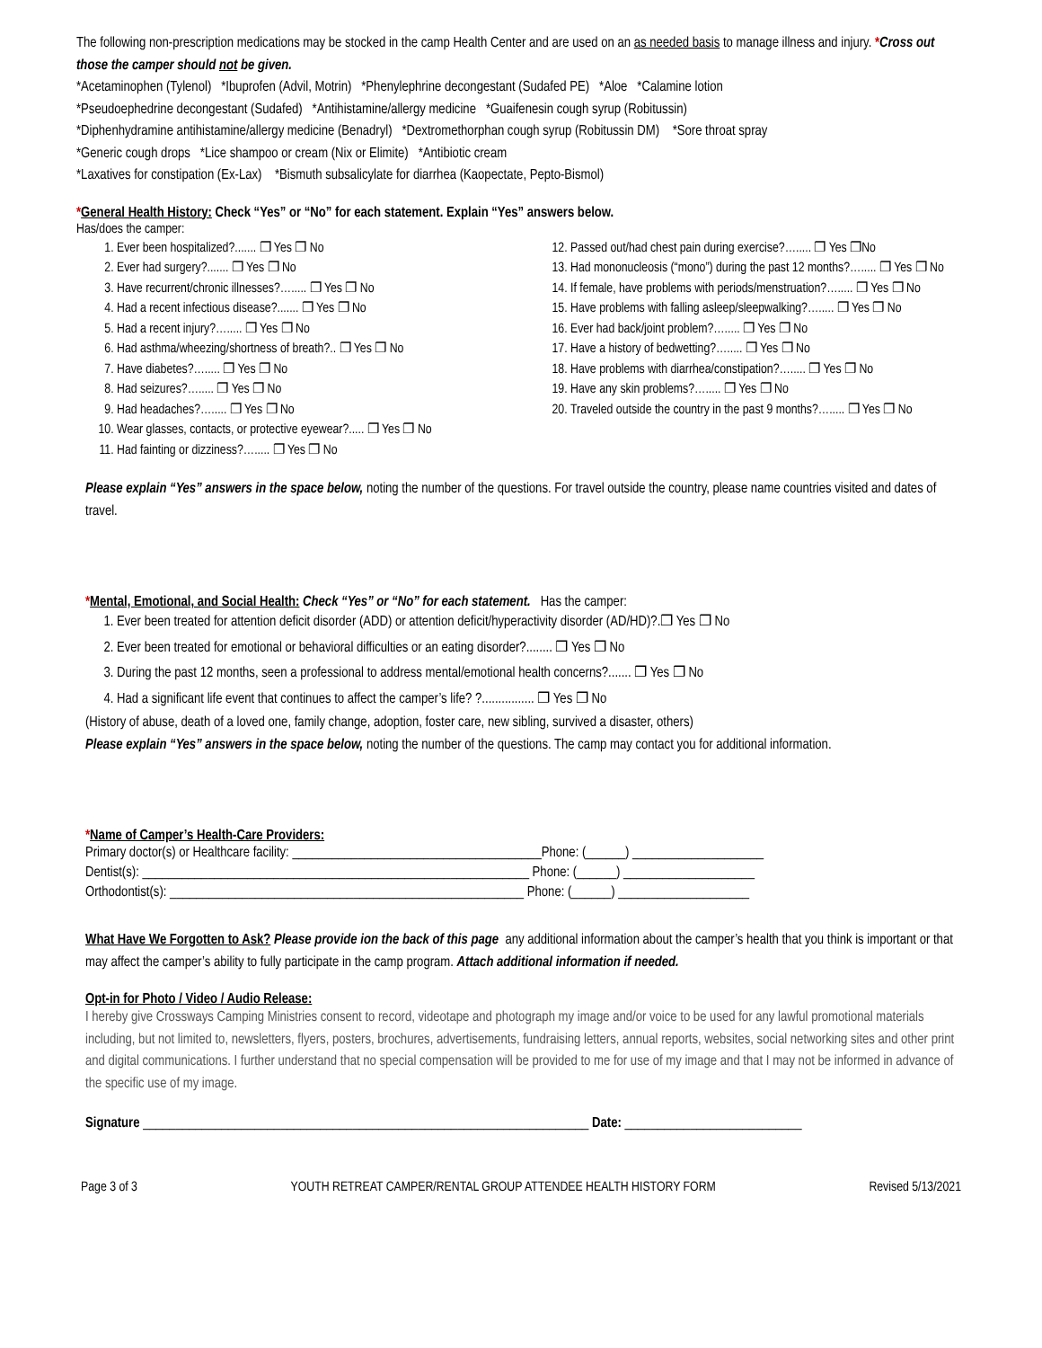The following non-prescription medications may be stocked in the camp Health Center and are used on an as needed basis to manage illness and injury. *Cross out those the camper should not be given.
*Acetaminophen (Tylenol) *Ibuprofen (Advil, Motrin) *Phenylephrine decongestant (Sudafed PE) *Aloe *Calamine lotion
*Pseudoephedrine decongestant (Sudafed) *Antihistamine/allergy medicine *Guaifenesin cough syrup (Robitussin)
*Diphenhydramine antihistamine/allergy medicine (Benadryl) *Dextromethorphan cough syrup (Robitussin DM) *Sore throat spray
*Generic cough drops *Lice shampoo or cream (Nix or Elimite) *Antibiotic cream
*Laxatives for constipation (Ex-Lax) *Bismuth subsalicylate for diarrhea (Kaopectate, Pepto-Bismol)
*General Health History: Check “Yes” or “No” for each statement. Explain “Yes” answers below.
Has/does the camper:
1. Ever been hospitalized?....... ❐ Yes ❐ No
2. Ever had surgery?....... ❐ Yes ❐ No
3. Have recurrent/chronic illnesses?…..... ❐ Yes ❐ No
4. Had a recent infectious disease?....... ❐ Yes ❐ No
5. Had a recent injury?…..... ❐ Yes ❐ No
6. Had asthma/wheezing/shortness of breath?.. ❐ Yes ❐ No
7. Have diabetes?…..... ❐ Yes ❐ No
8. Had seizures?…..... ❐ Yes ❐ No
9. Had headaches?…..... ❐ Yes ❐ No
10. Wear glasses, contacts, or protective eyewear?..... ❐ Yes ❐ No
11. Had fainting or dizziness?…..... ❐ Yes ❐ No
12. Passed out/had chest pain during exercise?…..... ❐ Yes ❐No
13. Had mononucleosis (“mono”) during the past 12 months?…..... ❐ Yes ❐ No
14. If female, have problems with periods/menstruation?…..... ❐ Yes ❐ No
15. Have problems with falling asleep/sleepwalking?…..... ❐ Yes ❐ No
16. Ever had back/joint problem?…..... ❐ Yes ❐ No
17. Have a history of bedwetting?…..... ❐ Yes ❐ No
18. Have problems with diarrhea/constipation?…..... ❐ Yes ❐ No
19. Have any skin problems?…..... ❐ Yes ❐ No
20. Traveled outside the country in the past 9 months?…..... ❐ Yes ❐ No
Please explain “Yes” answers in the space below, noting the number of the questions. For travel outside the country, please name countries visited and dates of travel.
*Mental, Emotional, and Social Health: Check “Yes” or “No” for each statement. Has the camper:
1. Ever been treated for attention deficit disorder (ADD) or attention deficit/hyperactivity disorder (AD/HD)?.❐ Yes ❐ No
2. Ever been treated for emotional or behavioral difficulties or an eating disorder?........ ❐ Yes ❐ No
3. During the past 12 months, seen a professional to address mental/emotional health concerns?....... ❐ Yes ❐ No
4. Had a significant life event that continues to affect the camper’s life? ?................ ❐ Yes ❐ No
(History of abuse, death of a loved one, family change, adoption, foster care, new sibling, survived a disaster, others)
Please explain “Yes” answers in the space below, noting the number of the questions. The camp may contact you for additional information.
*Name of Camper’s Health-Care Providers:
Primary doctor(s) or Healthcare facility: ______________________________________Phone: (______) ____________________
Dentist(s): ___________________________________________________________ Phone: (______) ____________________
Orthodontist(s): ______________________________________________________ Phone: (______) ____________________
What Have We Forgotten to Ask? Please provide ion the back of this page any additional information about the camper’s health that you think is important or that may affect the camper’s ability to fully participate in the camp program. Attach additional information if needed.
Opt-in for Photo / Video / Audio Release:
I hereby give Crossways Camping Ministries consent to record, videotape and photograph my image and/or voice to be used for any lawful promotional materials including, but not limited to, newsletters, flyers, posters, brochures, advertisements, fundraising letters, annual reports, websites, social networking sites and other print and digital communications. I further understand that no special compensation will be provided to me for use of my image and that I may not be informed in advance of the specific use of my image.
Signature ____________________________________________________________________ Date: ___________________________
Page 3 of 3 YOUTH RETREAT CAMPER/RENTAL GROUP ATTENDEE HEALTH HISTORY FORM Revised 5/13/2021